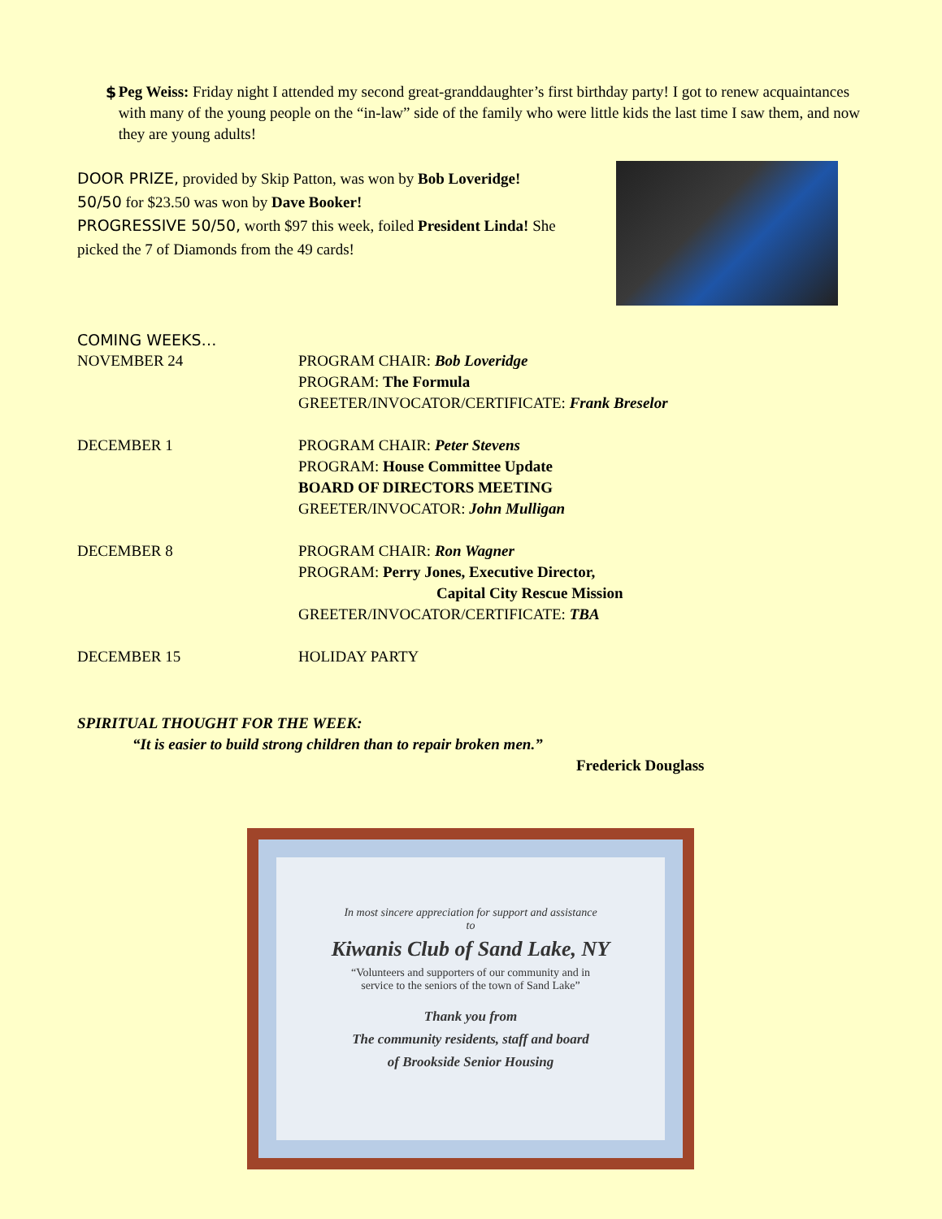$ Peg Weiss: Friday night I attended my second great-granddaughter’s first birthday party! I got to renew acquaintances with many of the young people on the “in-law” side of the family who were little kids the last time I saw them, and now they are young adults!
DOOR PRIZE, provided by Skip Patton, was won by Bob Loveridge!
50/50 for $23.50 was won by Dave Booker!
PROGRESSIVE 50/50, worth $97 this week, foiled President Linda! She picked the 7 of Diamonds from the 49 cards!
COMING WEEKS…
NOVEMBER 24 PROGRAM CHAIR: Bob Loveridge
PROGRAM: The Formula
GREETER/INVOCATOR/CERTIFICATE: Frank Breselor
DECEMBER 1 PROGRAM CHAIR: Peter Stevens
PROGRAM: House Committee Update
BOARD OF DIRECTORS MEETING
GREETER/INVOCATOR: John Mulligan
DECEMBER 8 PROGRAM CHAIR: Ron Wagner
PROGRAM: Perry Jones, Executive Director,
Capital City Rescue Mission
GREETER/INVOCATOR/CERTIFICATE: TBA
DECEMBER 15 HOLIDAY PARTY
SPIRITUAL THOUGHT FOR THE WEEK:
“It is easier to build strong children than to repair broken men.”
Frederick Douglass
In most sincere appreciation for support and assistance
to
Kiwanis Club of Sand Lake, NY
“Volunteers and supporters of our community and in
service to the seniors of the town of Sand Lake”
Thank you from
The community residents, staff and board
of Brookside Senior Housing